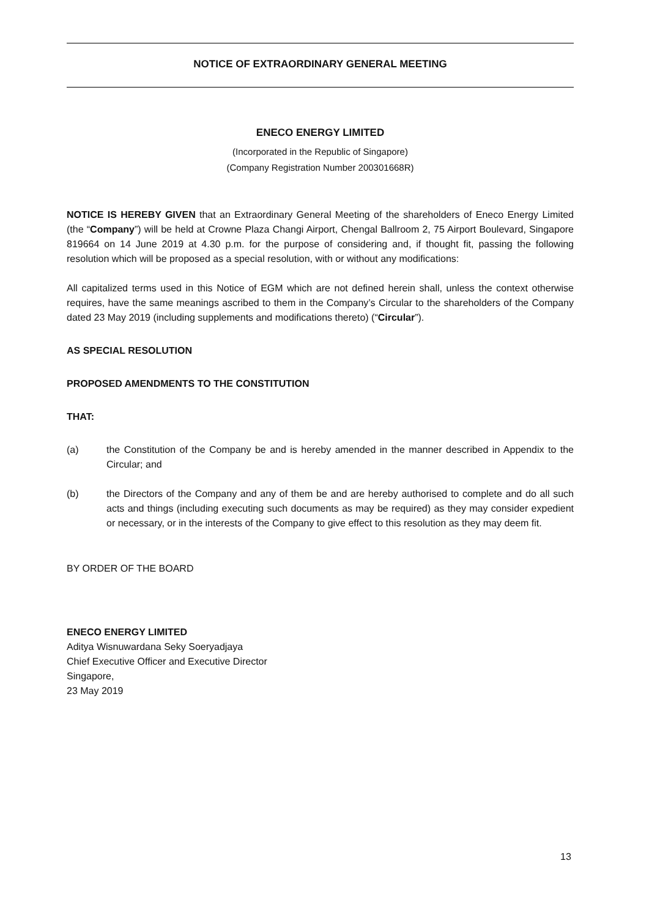NOTICE OF EXTRAORDINARY GENERAL MEETING
ENECO ENERGY LIMITED
(Incorporated in the Republic of Singapore)
(Company Registration Number 200301668R)
NOTICE IS HEREBY GIVEN that an Extraordinary General Meeting of the shareholders of Eneco Energy Limited (the “Company”) will be held at Crowne Plaza Changi Airport, Chengal Ballroom 2, 75 Airport Boulevard, Singapore 819664 on 14 June 2019 at 4.30 p.m. for the purpose of considering and, if thought fit, passing the following resolution which will be proposed as a special resolution, with or without any modifications:
All capitalized terms used in this Notice of EGM which are not defined herein shall, unless the context otherwise requires, have the same meanings ascribed to them in the Company’s Circular to the shareholders of the Company dated 23 May 2019 (including supplements and modifications thereto) (“Circular”).
AS SPECIAL RESOLUTION
PROPOSED AMENDMENTS TO THE CONSTITUTION
THAT:
(a) the Constitution of the Company be and is hereby amended in the manner described in Appendix to the Circular; and
(b) the Directors of the Company and any of them be and are hereby authorised to complete and do all such acts and things (including executing such documents as may be required) as they may consider expedient or necessary, or in the interests of the Company to give effect to this resolution as they may deem fit.
BY ORDER OF THE BOARD
ENECO ENERGY LIMITED
Aditya Wisnuwardana Seky Soeryadjaya
Chief Executive Officer and Executive Director
Singapore,
23 May 2019
13